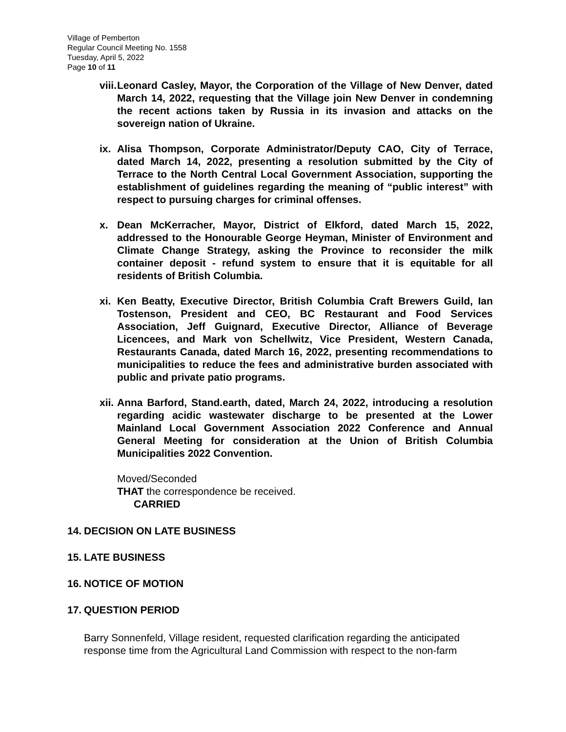Village of Pemberton
Regular Council Meeting No. 1558
Tuesday, April 5, 2022
Page 10 of 11
viii. Leonard Casley, Mayor, the Corporation of the Village of New Denver, dated March 14, 2022, requesting that the Village join New Denver in condemning the recent actions taken by Russia in its invasion and attacks on the sovereign nation of Ukraine.
ix. Alisa Thompson, Corporate Administrator/Deputy CAO, City of Terrace, dated March 14, 2022, presenting a resolution submitted by the City of Terrace to the North Central Local Government Association, supporting the establishment of guidelines regarding the meaning of “public interest” with respect to pursuing charges for criminal offenses.
x. Dean McKerracher, Mayor, District of Elkford, dated March 15, 2022, addressed to the Honourable George Heyman, Minister of Environment and Climate Change Strategy, asking the Province to reconsider the milk container deposit - refund system to ensure that it is equitable for all residents of British Columbia.
xi. Ken Beatty, Executive Director, British Columbia Craft Brewers Guild, Ian Tostenson, President and CEO, BC Restaurant and Food Services Association, Jeff Guignard, Executive Director, Alliance of Beverage Licencees, and Mark von Schellwitz, Vice President, Western Canada, Restaurants Canada, dated March 16, 2022, presenting recommendations to municipalities to reduce the fees and administrative burden associated with public and private patio programs.
xii. Anna Barford, Stand.earth, dated, March 24, 2022, introducing a resolution regarding acidic wastewater discharge to be presented at the Lower Mainland Local Government Association 2022 Conference and Annual General Meeting for consideration at the Union of British Columbia Municipalities 2022 Convention.
Moved/Seconded
THAT the correspondence be received.
CARRIED
14. DECISION ON LATE BUSINESS
15. LATE BUSINESS
16. NOTICE OF MOTION
17. QUESTION PERIOD
Barry Sonnenfeld, Village resident, requested clarification regarding the anticipated response time from the Agricultural Land Commission with respect to the non-farm